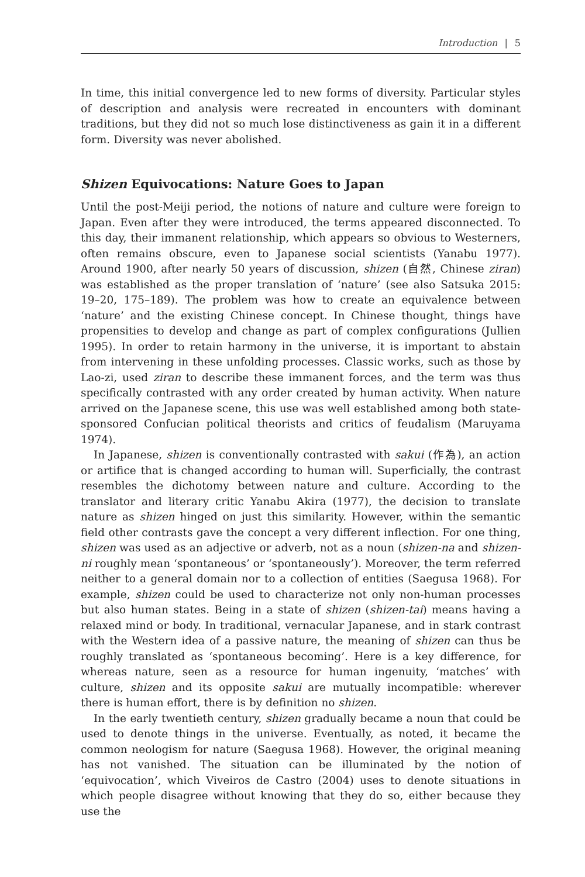Introduction | 5
In time, this initial convergence led to new forms of diversity. Particular styles of description and analysis were recreated in encounters with dominant traditions, but they did not so much lose distinctiveness as gain it in a different form. Diversity was never abolished.
Shizen Equivocations: Nature Goes to Japan
Until the post-Meiji period, the notions of nature and culture were foreign to Japan. Even after they were introduced, the terms appeared disconnected. To this day, their immanent relationship, which appears so obvious to Westerners, often remains obscure, even to Japanese social scientists (Yanabu 1977). Around 1900, after nearly 50 years of discussion, shizen (自然, Chinese ziran) was established as the proper translation of ‘nature’ (see also Satsuka 2015: 19–20, 175–189). The problem was how to create an equivalence between ‘nature’ and the existing Chinese concept. In Chinese thought, things have propensities to develop and change as part of complex configurations (Jullien 1995). In order to retain harmony in the universe, it is important to abstain from intervening in these unfolding processes. Classic works, such as those by Lao-zi, used ziran to describe these immanent forces, and the term was thus specifically contrasted with any order created by human activity. When nature arrived on the Japanese scene, this use was well established among both state-sponsored Confucian political theorists and critics of feudalism (Maruyama 1974).
In Japanese, shizen is conventionally contrasted with sakui (作為), an action or artifice that is changed according to human will. Superficially, the contrast resembles the dichotomy between nature and culture. According to the translator and literary critic Yanabu Akira (1977), the decision to translate nature as shizen hinged on just this similarity. However, within the semantic field other contrasts gave the concept a very different inflection. For one thing, shizen was used as an adjective or adverb, not as a noun (shizen-na and shizen-ni roughly mean ‘spontaneous’ or ‘spontaneously’). Moreover, the term referred neither to a general domain nor to a collection of entities (Saegusa 1968). For example, shizen could be used to characterize not only non-human processes but also human states. Being in a state of shizen (shizen-tai) means having a relaxed mind or body. In traditional, vernacular Japanese, and in stark contrast with the Western idea of a passive nature, the meaning of shizen can thus be roughly translated as ‘spontaneous becoming’. Here is a key difference, for whereas nature, seen as a resource for human ingenuity, ‘matches’ with culture, shizen and its opposite sakui are mutually incompatible: wherever there is human effort, there is by definition no shizen.
In the early twentieth century, shizen gradually became a noun that could be used to denote things in the universe. Eventually, as noted, it became the common neologism for nature (Saegusa 1968). However, the original meaning has not vanished. The situation can be illuminated by the notion of ‘equivocation’, which Viveiros de Castro (2004) uses to denote situations in which people disagree without knowing that they do so, either because they use the